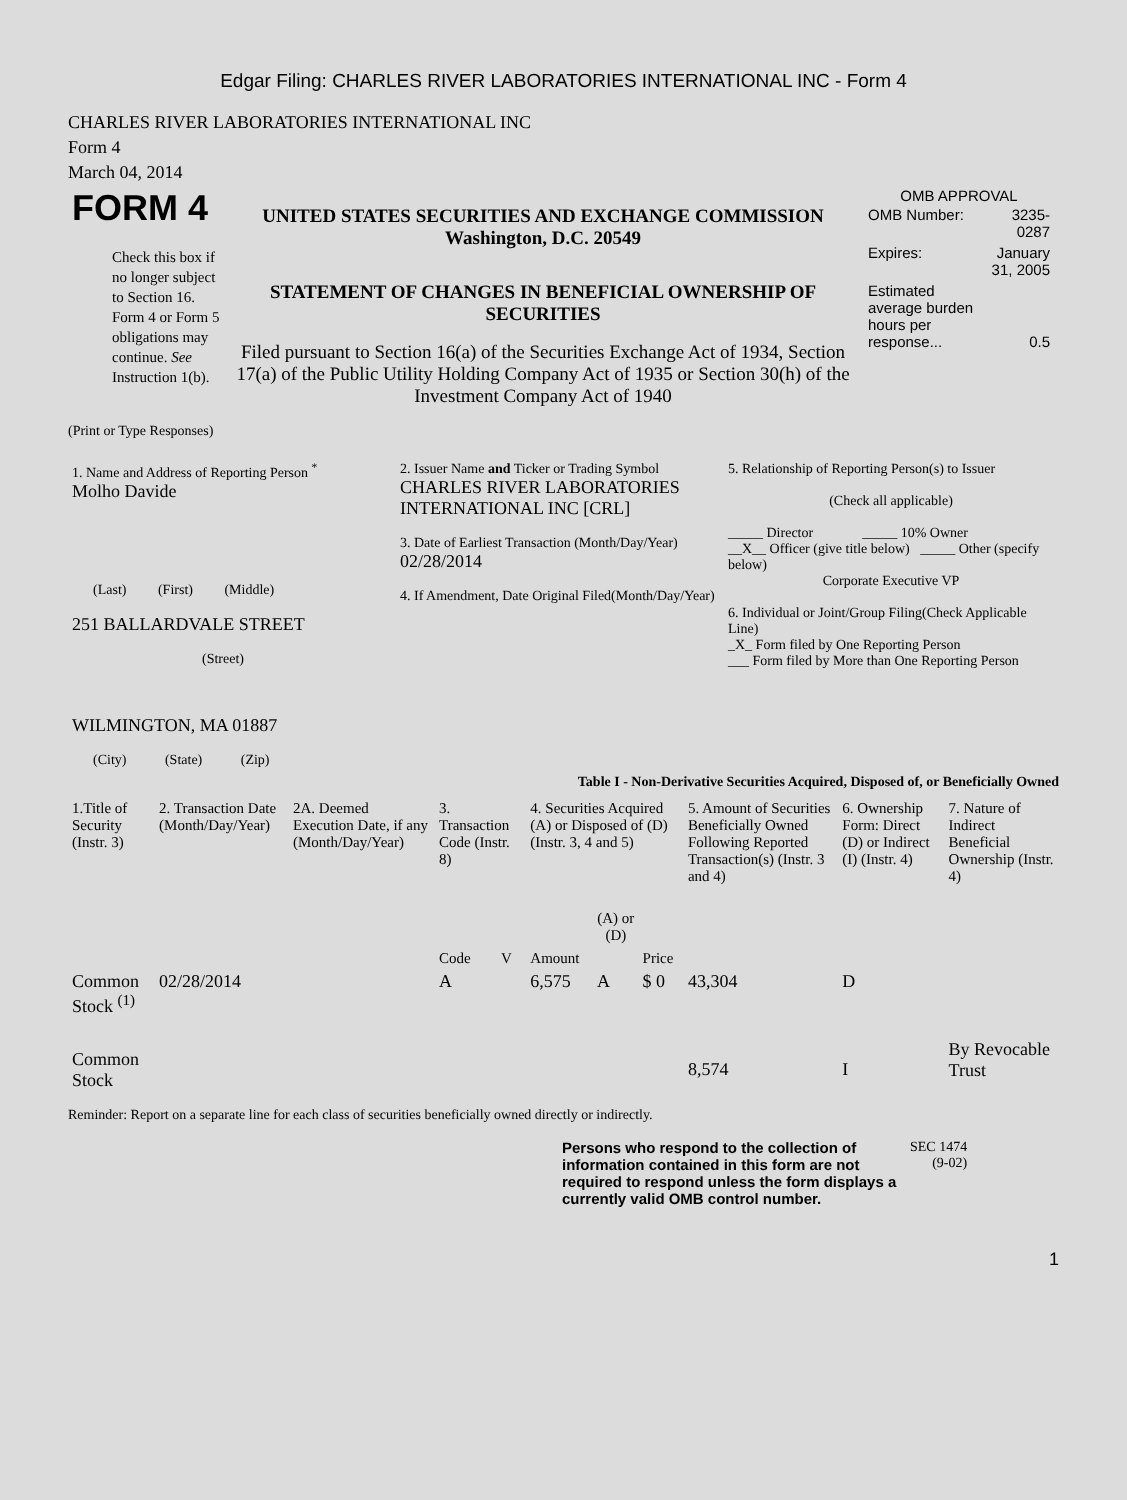Edgar Filing: CHARLES RIVER LABORATORIES INTERNATIONAL INC - Form 4
CHARLES RIVER LABORATORIES INTERNATIONAL INC
Form 4
March 04, 2014
| FORM 4 Check this box if no longer subject to Section 16. Form 4 or Form 5 obligations may continue. See Instruction 1(b). | UNITED STATES SECURITIES AND EXCHANGE COMMISSION Washington, D.C. 20549 STATEMENT OF CHANGES IN BENEFICIAL OWNERSHIP OF SECURITIES Filed pursuant to Section 16(a) of the Securities Exchange Act of 1934, Section 17(a) of the Public Utility Holding Company Act of 1935 or Section 30(h) of the Investment Company Act of 1940 | OMB APPROVAL / OMB Number: / 3235-0287 / / Expires: / January 31, 2005 / / Estimated average burden hours per response... / 0.5 / |
(Print or Type Responses)
| 1. Name and Address of Reporting Person <sup>*</sup> Molho Davide (Last) (First) (Middle) 251 BALLARDVALE STREET (Street) WILMINGTON, MA 01887 (City) (State) (Zip) | 2. Issuer Name and Ticker or Trading Symbol CHARLES RIVER LABORATORIES INTERNATIONAL INC [CRL] 3. Date of Earliest Transaction (Month/Day/Year) 02/28/2014 4. If Amendment, Date Original Filed(Month/Day/Year) | 5. Relationship of Reporting Person(s) to Issuer (Check all applicable) _____ Director _____ 10% Owner __X__ Officer (give title below) _____ Other (specify below) Corporate Executive VP 6. Individual or Joint/Group Filing(Check Applicable Line) _X_ Form filed by One Reporting Person ___ Form filed by More than One Reporting Person |
Table I - Non-Derivative Securities Acquired, Disposed of, or Beneficially Owned
| 1.Title of Security (Instr. 3) | 2. Transaction Date (Month/Day/Year) | 2A. Deemed Execution Date, if any (Month/Day/Year) | 3. Transaction Code (Instr. 8) | | 4. Securities Acquired (A) or Disposed of (D) (Instr. 3, 4 and 5) | | | 5. Amount of Securities Beneficially Owned Following Reported Transaction(s) (Instr. 3 and 4) | 6. Ownership Form: Direct (D) or Indirect (I) (Instr. 4) | 7. Nature of Indirect Beneficial Ownership (Instr. 4) |
| --- | --- | --- | --- | --- | --- | --- | --- | --- | --- | --- |
| | | | Code | V | Amount | (A) or (D) | Price | | | |
| Common Stock <sup>(1)</sup> | 02/28/2014 | | A | | 6,575 | A | $ 0 | 43,304 | D | |
| Common Stock | | | | | | | | 8,574 | I | By Revocable Trust |
Reminder: Report on a separate line for each class of securities beneficially owned directly or indirectly.
| Persons who respond to the collection of information contained in this form are not required to respond unless the form displays a currently valid OMB control number. | SEC 1474 (9-02) |
1